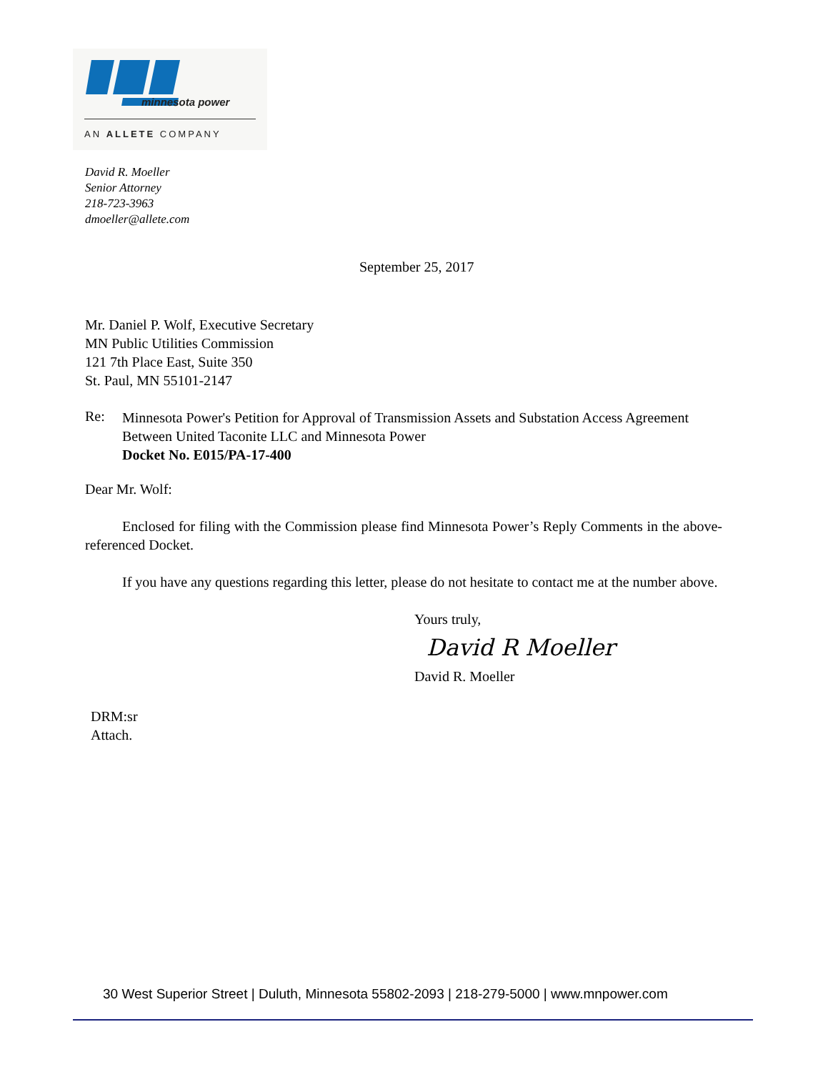minnesota power
AN ALLETE COMPANY
David R. Moeller
Senior Attorney
218-723-3963
dmoeller@allete.com
September 25, 2017
Mr. Daniel P. Wolf, Executive Secretary
MN Public Utilities Commission
121 7th Place East, Suite 350
St. Paul, MN 55101-2147
Re:
Minnesota Power's Petition for Approval of Transmission Assets and Substation Access Agreement Between United Taconite LLC and Minnesota Power
Docket No. E015/PA-17-400
Dear Mr. Wolf:
Enclosed for filing with the Commission please find Minnesota Power’s Reply Comments in the above-referenced Docket.
If you have any questions regarding this letter, please do not hesitate to contact me at the number above.
Yours truly,
David R Moeller
David R. Moeller
DRM:sr
Attach.
30 West Superior Street | Duluth, Minnesota 55802-2093 | 218-279-5000 | www.mnpower.com